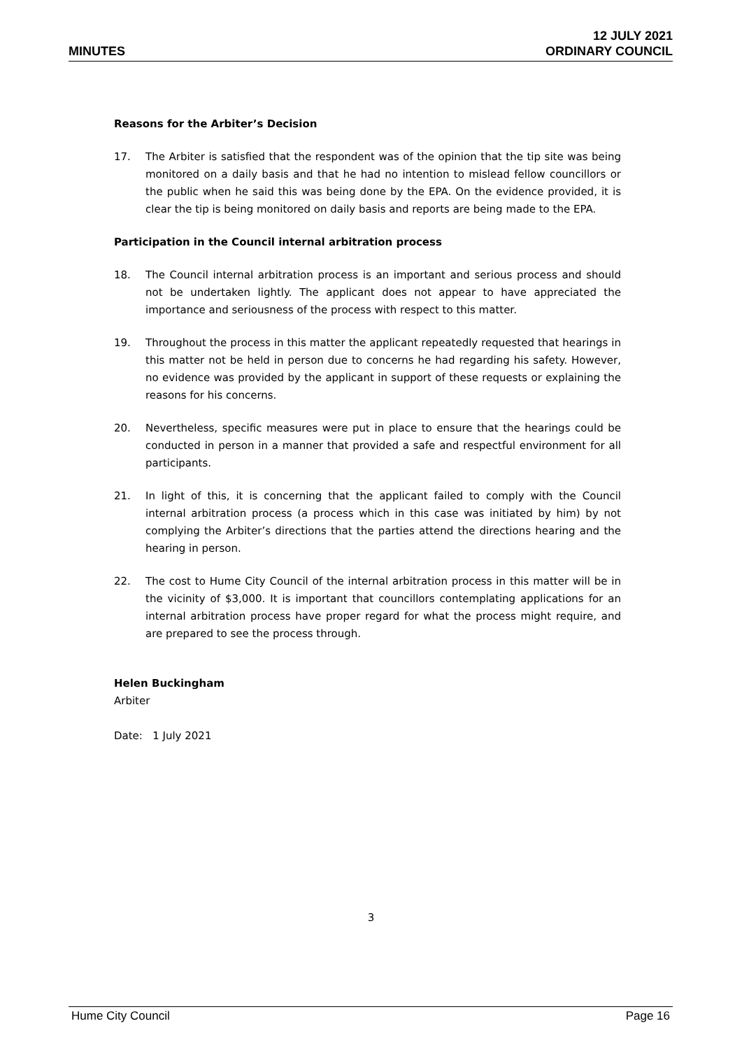MINUTES
12 JULY 2021
ORDINARY COUNCIL
Reasons for the Arbiter’s Decision
17. The Arbiter is satisfied that the respondent was of the opinion that the tip site was being monitored on a daily basis and that he had no intention to mislead fellow councillors or the public when he said this was being done by the EPA. On the evidence provided, it is clear the tip is being monitored on daily basis and reports are being made to the EPA.
Participation in the Council internal arbitration process
18. The Council internal arbitration process is an important and serious process and should not be undertaken lightly. The applicant does not appear to have appreciated the importance and seriousness of the process with respect to this matter.
19. Throughout the process in this matter the applicant repeatedly requested that hearings in this matter not be held in person due to concerns he had regarding his safety. However, no evidence was provided by the applicant in support of these requests or explaining the reasons for his concerns.
20. Nevertheless, specific measures were put in place to ensure that the hearings could be conducted in person in a manner that provided a safe and respectful environment for all participants.
21. In light of this, it is concerning that the applicant failed to comply with the Council internal arbitration process (a process which in this case was initiated by him) by not complying the Arbiter’s directions that the parties attend the directions hearing and the hearing in person.
22. The cost to Hume City Council of the internal arbitration process in this matter will be in the vicinity of $3,000. It is important that councillors contemplating applications for an internal arbitration process have proper regard for what the process might require, and are prepared to see the process through.
Helen Buckingham
Arbiter
Date: 1 July 2021
3
Hume City Council Page 16